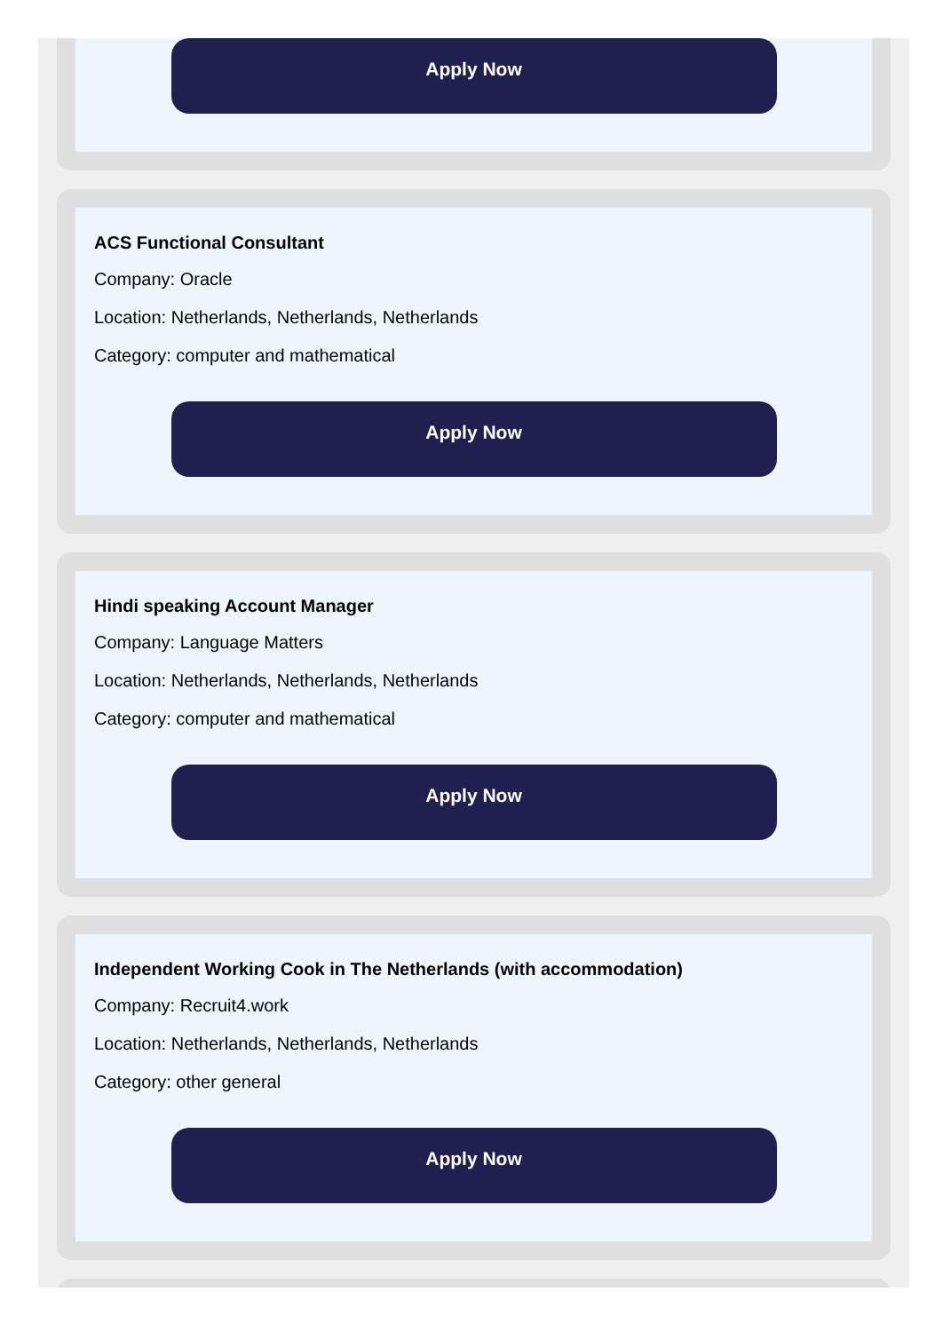Apply Now
ACS Functional Consultant
Company: Oracle
Location: Netherlands, Netherlands, Netherlands
Category: computer and mathematical
Apply Now
Hindi speaking Account Manager
Company: Language Matters
Location: Netherlands, Netherlands, Netherlands
Category: computer and mathematical
Apply Now
Independent Working Cook in The Netherlands (with accommodation)
Company: Recruit4.work
Location: Netherlands, Netherlands, Netherlands
Category: other general
Apply Now